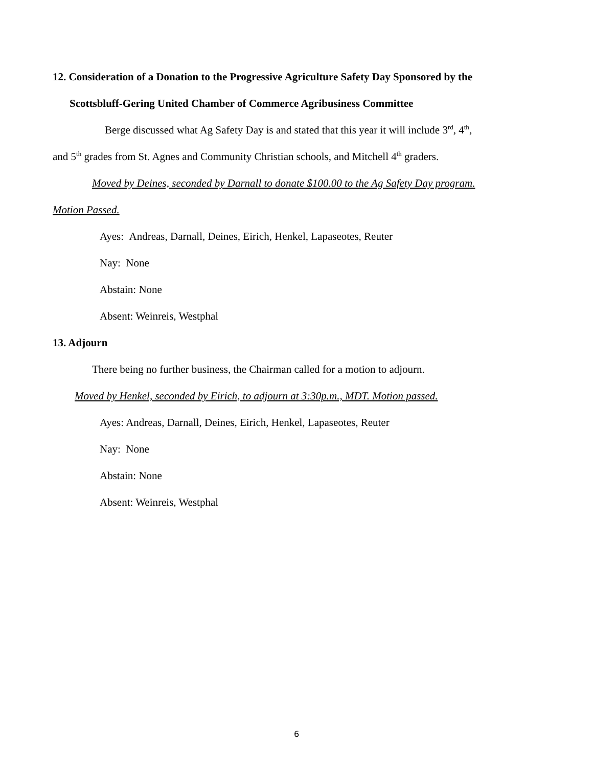12. Consideration of a Donation to the Progressive Agriculture Safety Day Sponsored by the
Scottsbluff-Gering United Chamber of Commerce Agribusiness Committee
Berge discussed what Ag Safety Day is and stated that this year it will include 3<sup>rd</sup>, 4<sup>th</sup>,
and 5<sup>th</sup> grades from St. Agnes and Community Christian schools, and Mitchell 4<sup>th</sup> graders.
Moved by Deines, seconded by Darnall to donate $100.00 to the Ag Safety Day program.
Motion Passed.
Ayes: Andreas, Darnall, Deines, Eirich, Henkel, Lapaseotes, Reuter
Nay: None
Abstain: None
Absent: Weinreis, Westphal
13. Adjourn
There being no further business, the Chairman called for a motion to adjourn.
Moved by Henkel, seconded by Eirich, to adjourn at 3:30p.m., MDT. Motion passed.
Ayes: Andreas, Darnall, Deines, Eirich, Henkel, Lapaseotes, Reuter
Nay: None
Abstain: None
Absent: Weinreis, Westphal
6